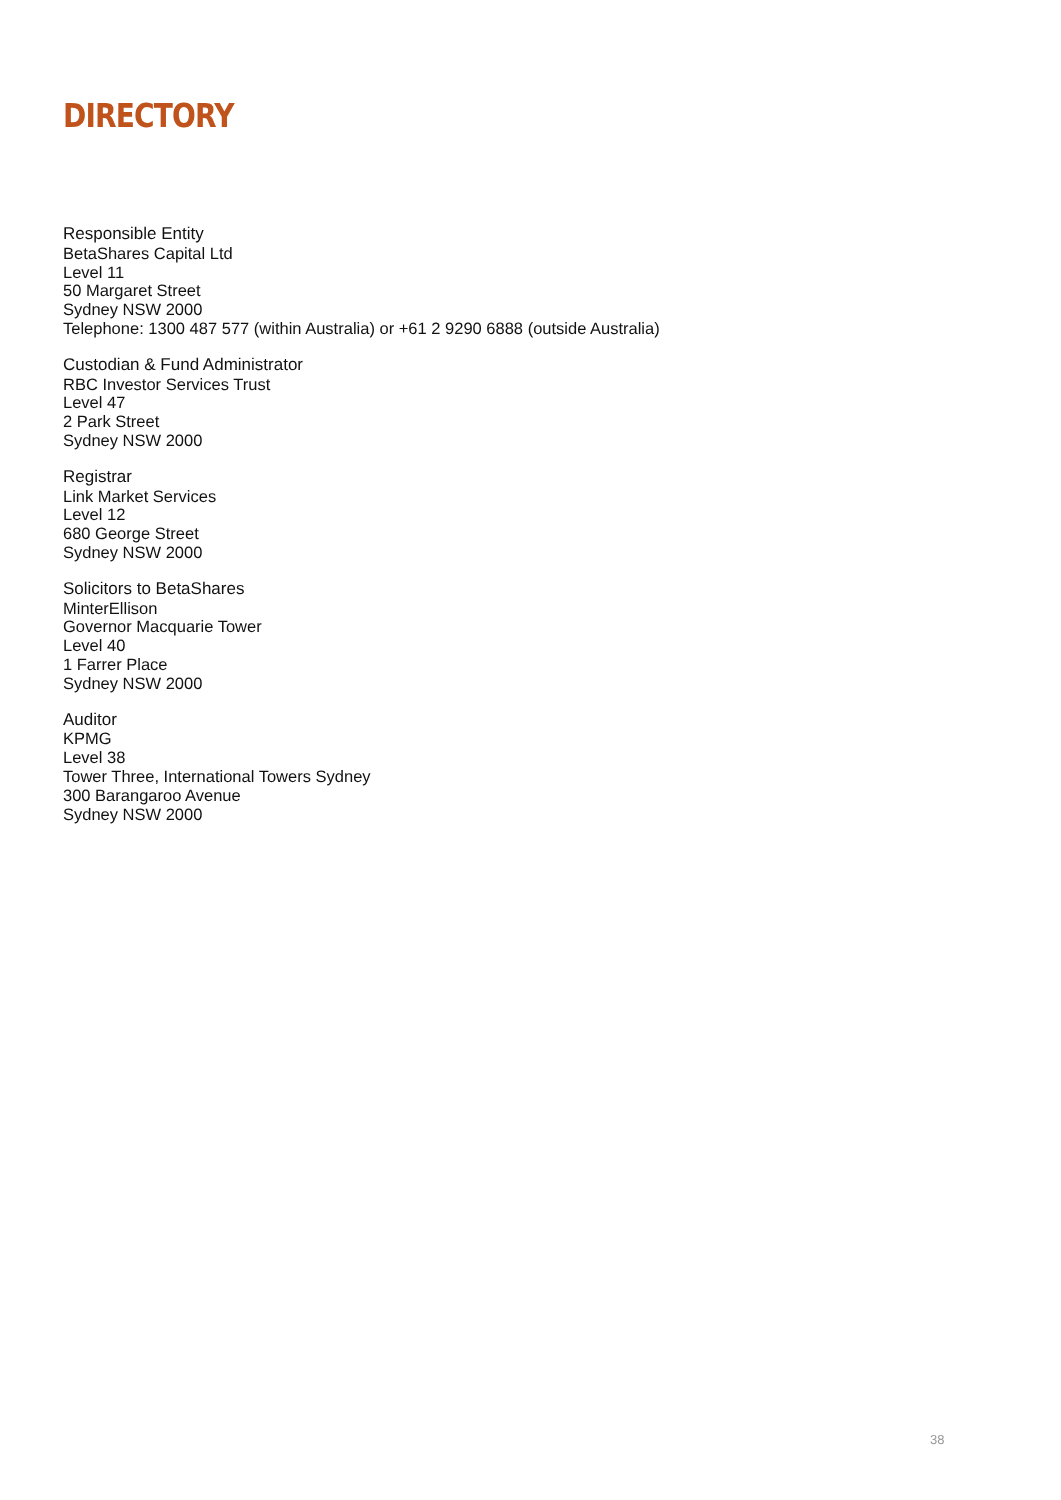DIRECTORY
Responsible Entity
BetaShares Capital Ltd
Level 11
50 Margaret Street
Sydney NSW 2000
Telephone: 1300 487 577 (within Australia) or +61 2 9290 6888 (outside Australia)
Custodian & Fund Administrator
RBC Investor Services Trust
Level 47
2 Park Street
Sydney NSW 2000
Registrar
Link Market Services
Level 12
680 George Street
Sydney NSW 2000
Solicitors to BetaShares
MinterEllison
Governor Macquarie Tower
Level 40
1 Farrer Place
Sydney NSW 2000
Auditor
KPMG
Level 38
Tower Three, International Towers Sydney
300 Barangaroo Avenue
Sydney NSW 2000
38